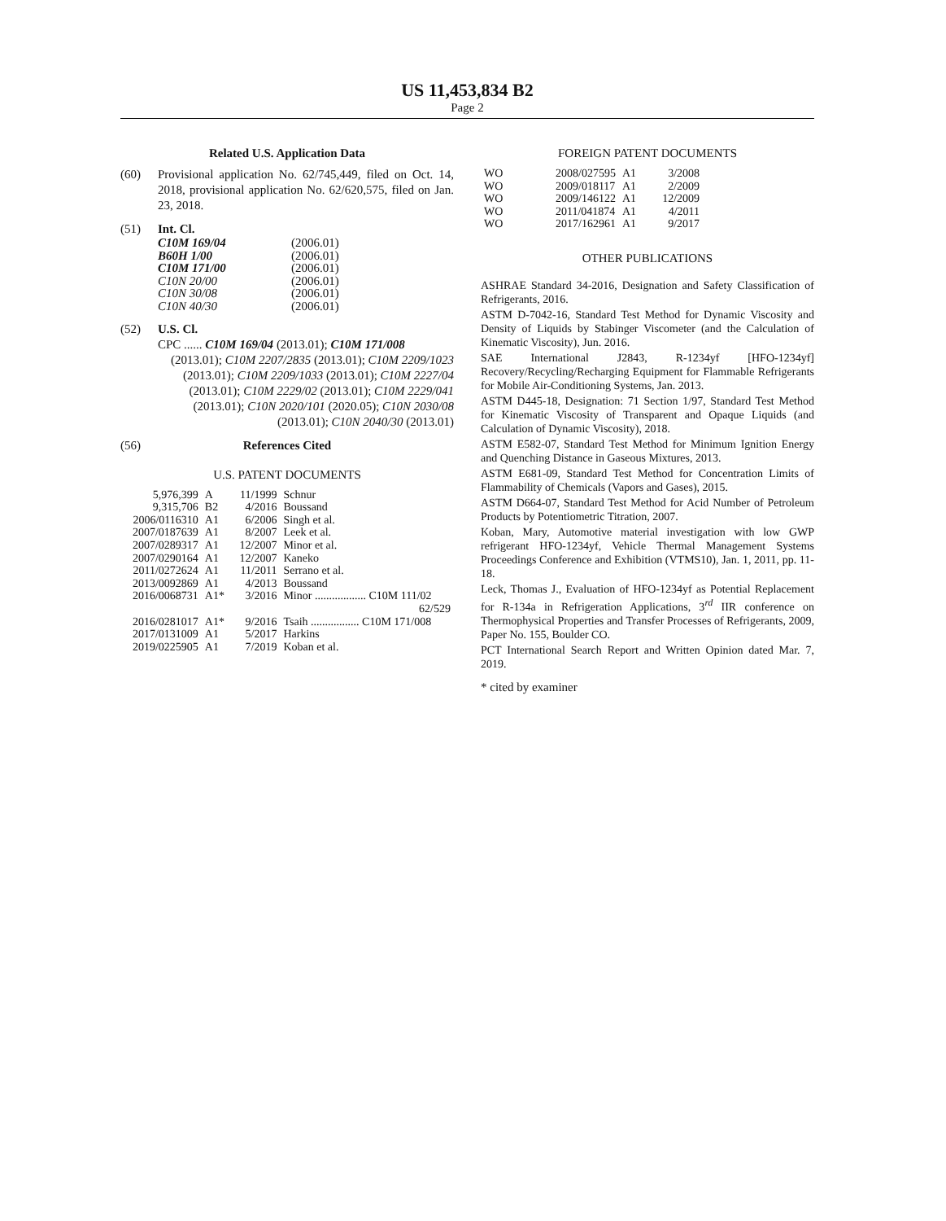US 11,453,834 B2
Page 2
Related U.S. Application Data
(60) Provisional application No. 62/745,449, filed on Oct. 14, 2018, provisional application No. 62/620,575, filed on Jan. 23, 2018.
(51) Int. Cl.
| C10M 169/04 | (2006.01) |
| B60H 1/00 | (2006.01) |
| C10M 171/00 | (2006.01) |
| C10N 20/00 | (2006.01) |
| C10N 30/08 | (2006.01) |
| C10N 40/30 | (2006.01) |
(52) U.S. Cl.
CPC ...... C10M 169/04 (2013.01); C10M 171/008
(2013.01); C10M 2207/2835 (2013.01); C10M 2209/1023 (2013.01); C10M 2209/1033 (2013.01); C10M 2227/04 (2013.01); C10M 2229/02 (2013.01); C10M 2229/041 (2013.01); C10N 2020/101 (2020.05); C10N 2030/08 (2013.01); C10N 2040/30 (2013.01)
(56) References Cited
U.S. PATENT DOCUMENTS
| 5,976,399 | A | 11/1999 | Schnur |
| 9,315,706 | B2 | 4/2016 | Boussand |
| 2006/0116310 | A1 | 6/2006 | Singh et al. |
| 2007/0187639 | A1 | 8/2007 | Leek et al. |
| 2007/0289317 | A1 | 12/2007 | Minor et al. |
| 2007/0290164 | A1 | 12/2007 | Kaneko |
| 2011/0272624 | A1 | 11/2011 | Serrano et al. |
| 2013/0092869 | A1 | 4/2013 | Boussand |
| 2016/0068731 | A1* | 3/2016 | Minor .................. C10M 111/02 62/529 |
| 2016/0281017 | A1* | 9/2016 | Tsaih ................. C10M 171/008 |
| 2017/0131009 | A1 | 5/2017 | Harkins |
| 2019/0225905 | A1 | 7/2019 | Koban et al. |
FOREIGN PATENT DOCUMENTS
| WO | 2008/027595 | A1 | 3/2008 |
| WO | 2009/018117 | A1 | 2/2009 |
| WO | 2009/146122 | A1 | 12/2009 |
| WO | 2011/041874 | A1 | 4/2011 |
| WO | 2017/162961 | A1 | 9/2017 |
OTHER PUBLICATIONS
ASHRAE Standard 34-2016, Designation and Safety Classification of Refrigerants, 2016.
ASTM D-7042-16, Standard Test Method for Dynamic Viscosity and Density of Liquids by Stabinger Viscometer (and the Calculation of Kinematic Viscosity), Jun. 2016.
SAE International J2843, R-1234yf [HFO-1234yf] Recovery/Recycling/Recharging Equipment for Flammable Refrigerants for Mobile Air-Conditioning Systems, Jan. 2013.
ASTM D445-18, Designation: 71 Section 1/97, Standard Test Method for Kinematic Viscosity of Transparent and Opaque Liquids (and Calculation of Dynamic Viscosity), 2018.
ASTM E582-07, Standard Test Method for Minimum Ignition Energy and Quenching Distance in Gaseous Mixtures, 2013.
ASTM E681-09, Standard Test Method for Concentration Limits of Flammability of Chemicals (Vapors and Gases), 2015.
ASTM D664-07, Standard Test Method for Acid Number of Petroleum Products by Potentiometric Titration, 2007.
Koban, Mary, Automotive material investigation with low GWP refrigerant HFO-1234yf, Vehicle Thermal Management Systems Proceedings Conference and Exhibition (VTMS10), Jan. 1, 2011, pp. 11-18.
Leck, Thomas J., Evaluation of HFO-1234yf as Potential Replacement for R-134a in Refrigeration Applications, 3<sup>rd</sup> IIR conference on Thermophysical Properties and Transfer Processes of Refrigerants, 2009, Paper No. 155, Boulder CO.
PCT International Search Report and Written Opinion dated Mar. 7, 2019.
* cited by examiner